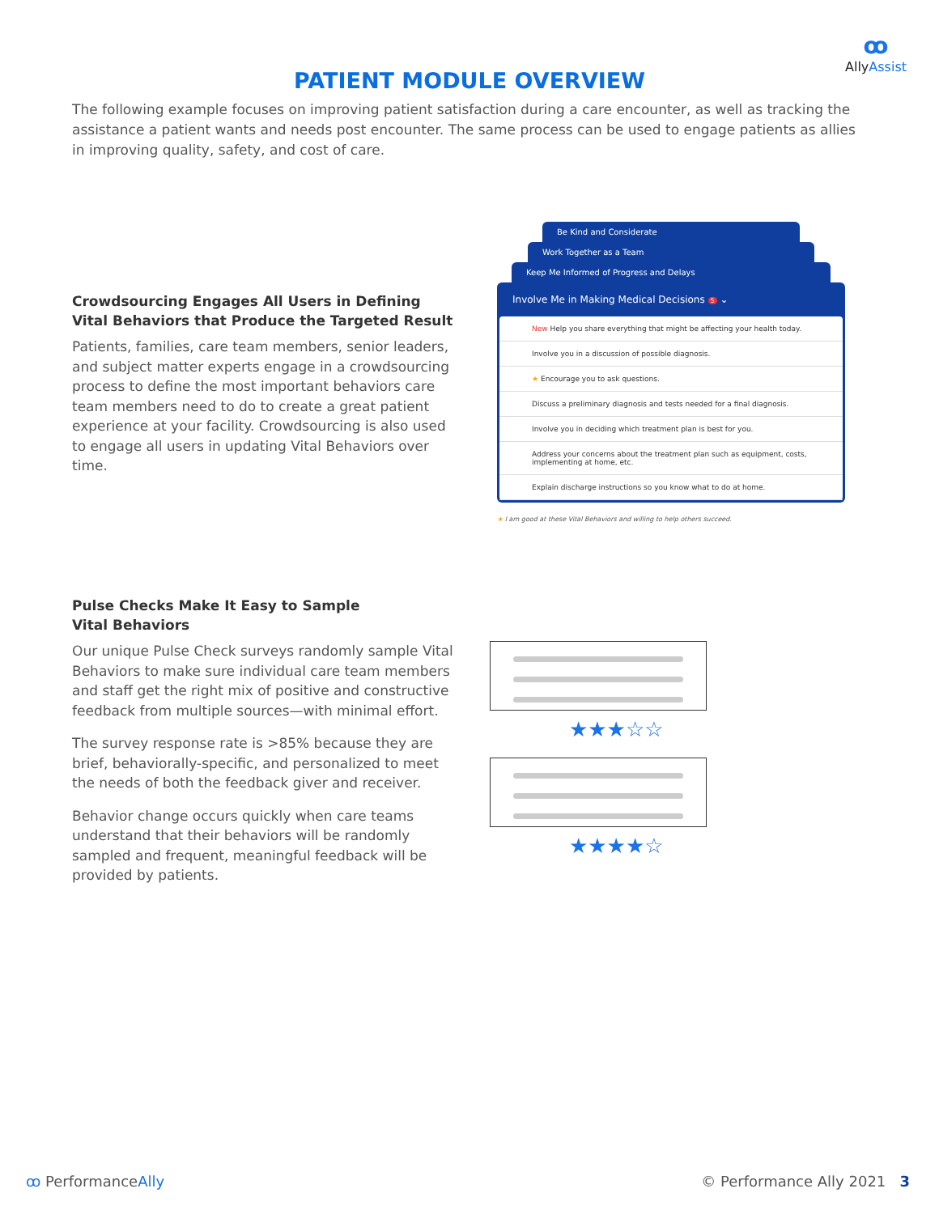ꝏ
AllyAssist
PATIENT MODULE OVERVIEW
The following example focuses on improving patient satisfaction during a care encounter, as well as tracking the assistance a patient wants and needs post encounter. The same process can be used to engage patients as allies in improving quality, safety, and cost of care.
Crowdsourcing Engages All Users in Defining Vital Behaviors that Produce the Targeted Result
Patients, families, care team members, senior leaders, and subject matter experts engage in a crowdsourcing process to define the most important behaviors care team members need to do to create a great patient experience at your facility. Crowdsourcing is also used to engage all users in updating Vital Behaviors over time.
Be Kind and Considerate
Work Together as a Team
Keep Me Informed of Progress and Delays
Involve Me in Making Medical Decisions 5 ⌄
New Help you share everything that might be affecting your health today.
Involve you in a discussion of possible diagnosis.
★ Encourage you to ask questions.
Discuss a preliminary diagnosis and tests needed for a final diagnosis.
Involve you in deciding which treatment plan is best for you.
Address your concerns about the treatment plan such as equipment, costs, implementing at home, etc.
Explain discharge instructions so you know what to do at home.
★ I am good at these Vital Behaviors and willing to help others succeed.
Pulse Checks Make It Easy to Sample
Vital Behaviors
Our unique Pulse Check surveys randomly sample Vital Behaviors to make sure individual care team members and staff get the right mix of positive and constructive feedback from multiple sources—with minimal effort.
The survey response rate is >85% because they are brief, behaviorally-specific, and personalized to meet the needs of both the feedback giver and receiver.
Behavior change occurs quickly when care teams understand that their behaviors will be randomly sampled and frequent, meaningful feedback will be provided by patients.
★★★☆☆
★★★★☆
ꝏ PerformanceAlly © Performance Ally 2021 3